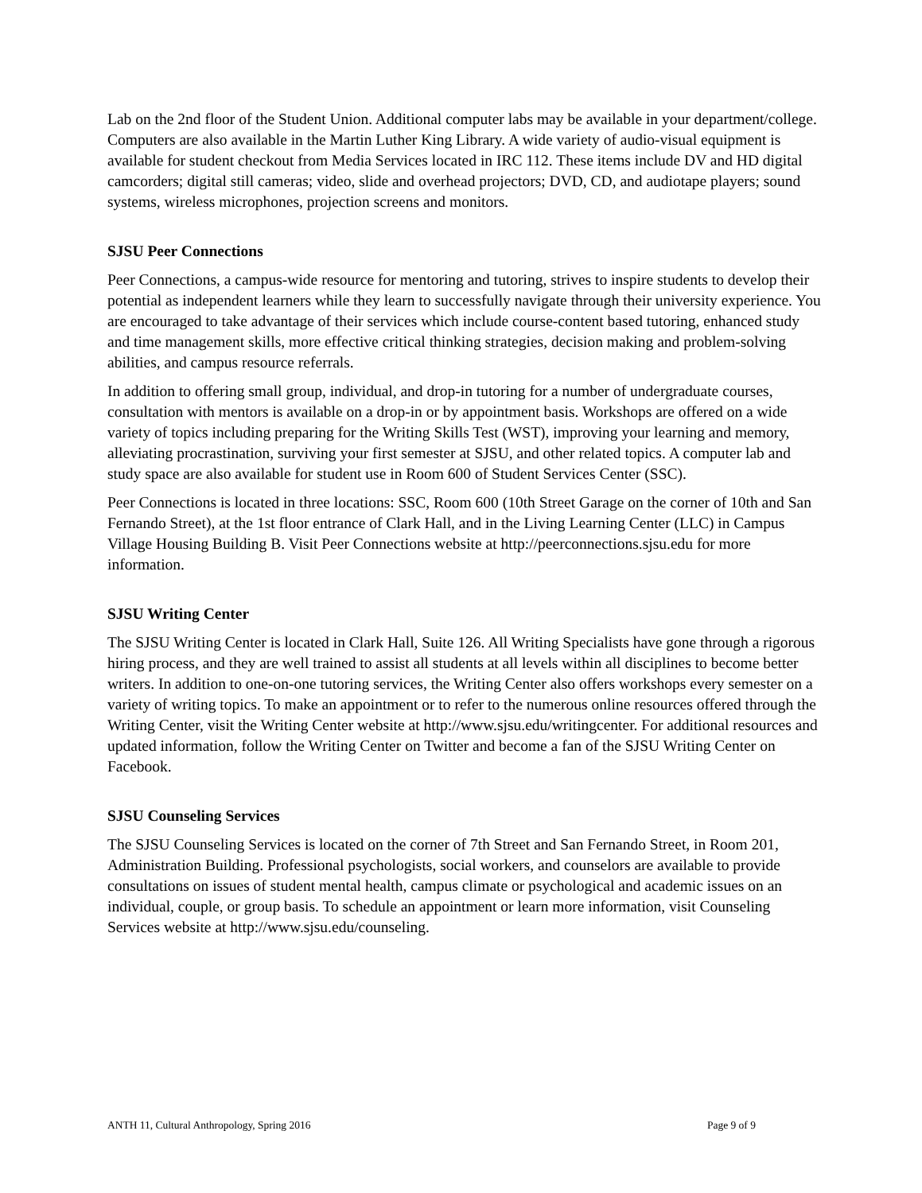Lab on the 2nd floor of the Student Union. Additional computer labs may be available in your department/college. Computers are also available in the Martin Luther King Library. A wide variety of audio-visual equipment is available for student checkout from Media Services located in IRC 112. These items include DV and HD digital camcorders; digital still cameras; video, slide and overhead projectors; DVD, CD, and audiotape players; sound systems, wireless microphones, projection screens and monitors.
SJSU Peer Connections
Peer Connections, a campus-wide resource for mentoring and tutoring, strives to inspire students to develop their potential as independent learners while they learn to successfully navigate through their university experience. You are encouraged to take advantage of their services which include course-content based tutoring, enhanced study and time management skills, more effective critical thinking strategies, decision making and problem-solving abilities, and campus resource referrals.
In addition to offering small group, individual, and drop-in tutoring for a number of undergraduate courses, consultation with mentors is available on a drop-in or by appointment basis. Workshops are offered on a wide variety of topics including preparing for the Writing Skills Test (WST), improving your learning and memory, alleviating procrastination, surviving your first semester at SJSU, and other related topics. A computer lab and study space are also available for student use in Room 600 of Student Services Center (SSC).
Peer Connections is located in three locations: SSC, Room 600 (10th Street Garage on the corner of 10th and San Fernando Street), at the 1st floor entrance of Clark Hall, and in the Living Learning Center (LLC) in Campus Village Housing Building B. Visit Peer Connections website at http://peerconnections.sjsu.edu for more information.
SJSU Writing Center
The SJSU Writing Center is located in Clark Hall, Suite 126. All Writing Specialists have gone through a rigorous hiring process, and they are well trained to assist all students at all levels within all disciplines to become better writers. In addition to one-on-one tutoring services, the Writing Center also offers workshops every semester on a variety of writing topics. To make an appointment or to refer to the numerous online resources offered through the Writing Center, visit the Writing Center website at http://www.sjsu.edu/writingcenter. For additional resources and updated information, follow the Writing Center on Twitter and become a fan of the SJSU Writing Center on Facebook.
SJSU Counseling Services
The SJSU Counseling Services is located on the corner of 7th Street and San Fernando Street, in Room 201, Administration Building. Professional psychologists, social workers, and counselors are available to provide consultations on issues of student mental health, campus climate or psychological and academic issues on an individual, couple, or group basis. To schedule an appointment or learn more information, visit Counseling Services website at http://www.sjsu.edu/counseling.
ANTH 11, Cultural Anthropology, Spring 2016 Page 9 of 9